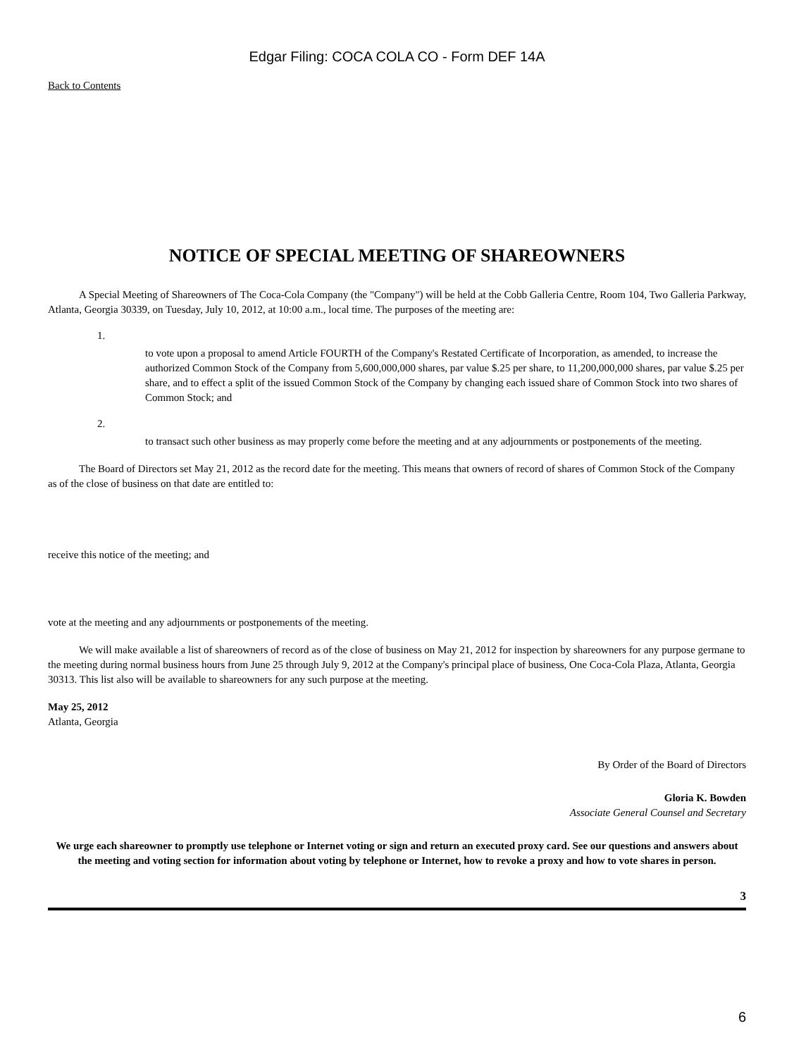Edgar Filing: COCA COLA CO - Form DEF 14A
Back to Contents
NOTICE OF SPECIAL MEETING OF SHAREOWNERS
A Special Meeting of Shareowners of The Coca-Cola Company (the "Company") will be held at the Cobb Galleria Centre, Room 104, Two Galleria Parkway, Atlanta, Georgia 30339, on Tuesday, July 10, 2012, at 10:00 a.m., local time. The purposes of the meeting are:
1.
to vote upon a proposal to amend Article FOURTH of the Company's Restated Certificate of Incorporation, as amended, to increase the authorized Common Stock of the Company from 5,600,000,000 shares, par value $.25 per share, to 11,200,000,000 shares, par value $.25 per share, and to effect a split of the issued Common Stock of the Company by changing each issued share of Common Stock into two shares of Common Stock; and
2.
to transact such other business as may properly come before the meeting and at any adjournments or postponements of the meeting.
The Board of Directors set May 21, 2012 as the record date for the meeting. This means that owners of record of shares of Common Stock of the Company as of the close of business on that date are entitled to:
receive this notice of the meeting; and
vote at the meeting and any adjournments or postponements of the meeting.
We will make available a list of shareowners of record as of the close of business on May 21, 2012 for inspection by shareowners for any purpose germane to the meeting during normal business hours from June 25 through July 9, 2012 at the Company's principal place of business, One Coca-Cola Plaza, Atlanta, Georgia 30313. This list also will be available to shareowners for any such purpose at the meeting.
May 25, 2012
Atlanta, Georgia
By Order of the Board of Directors
Gloria K. Bowden
Associate General Counsel and Secretary
We urge each shareowner to promptly use telephone or Internet voting or sign and return an executed proxy card. See our questions and answers about the meeting and voting section for information about voting by telephone or Internet, how to revoke a proxy and how to vote shares in person.
3
6